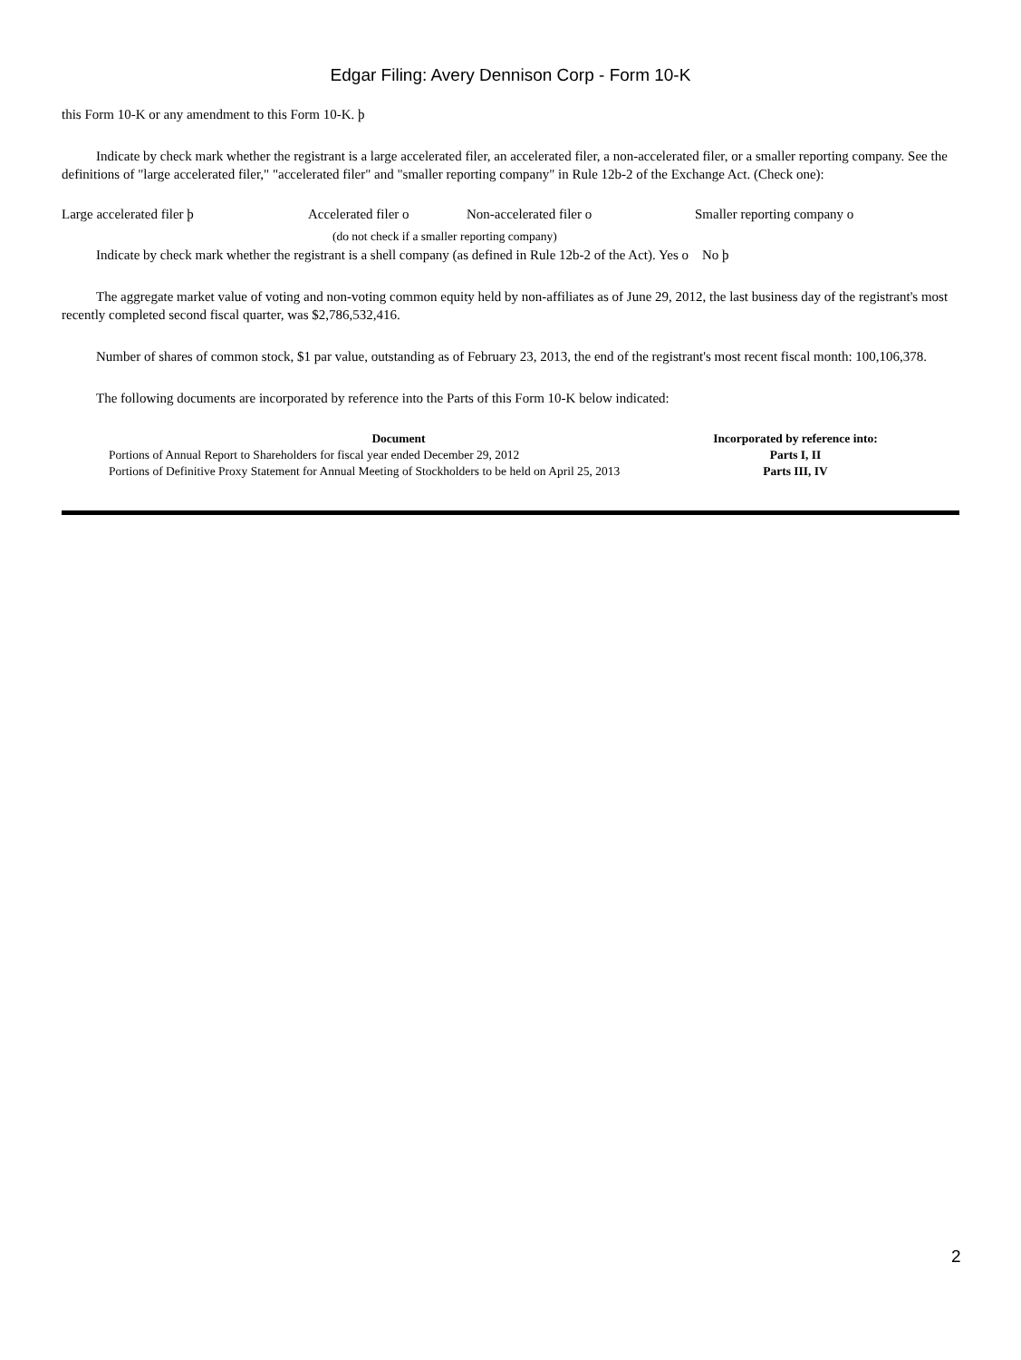Edgar Filing: Avery Dennison Corp - Form 10-K
this Form 10-K or any amendment to this Form 10-K. þ
Indicate by check mark whether the registrant is a large accelerated filer, an accelerated filer, a non-accelerated filer, or a smaller reporting company. See the definitions of "large accelerated filer," "accelerated filer" and "smaller reporting company" in Rule 12b-2 of the Exchange Act. (Check one):
Large accelerated filer þ Accelerated filer o Non-accelerated filer o Smaller reporting company o
(do not check if a smaller reporting company)
Indicate by check mark whether the registrant is a shell company (as defined in Rule 12b-2 of the Act). Yes o No þ
The aggregate market value of voting and non-voting common equity held by non-affiliates as of June 29, 2012, the last business day of the registrant's most recently completed second fiscal quarter, was $2,786,532,416.
Number of shares of common stock, $1 par value, outstanding as of February 23, 2013, the end of the registrant's most recent fiscal month: 100,106,378.
The following documents are incorporated by reference into the Parts of this Form 10-K below indicated:
| Document | Incorporated by reference into: |
| --- | --- |
| Portions of Annual Report to Shareholders for fiscal year ended December 29, 2012 | Parts I, II |
| Portions of Definitive Proxy Statement for Annual Meeting of Stockholders to be held on April 25, 2013 | Parts III, IV |
2